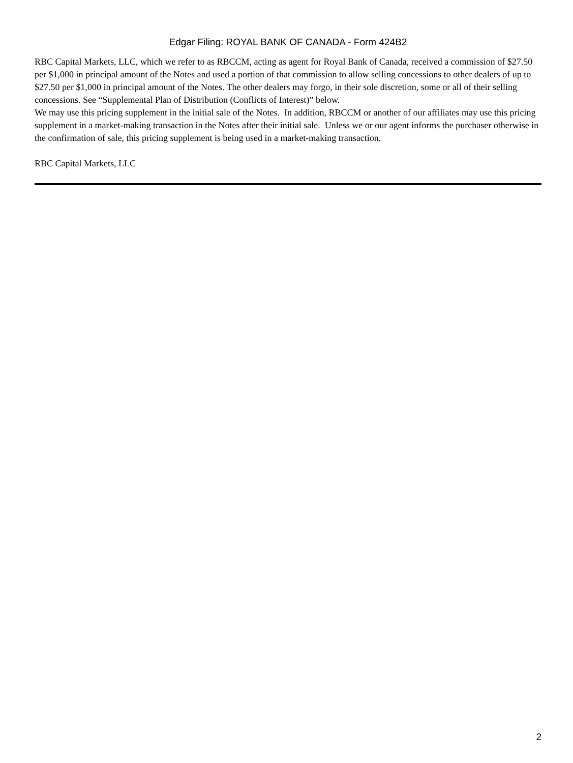Edgar Filing: ROYAL BANK OF CANADA - Form 424B2
RBC Capital Markets, LLC, which we refer to as RBCCM, acting as agent for Royal Bank of Canada, received a commission of $27.50 per $1,000 in principal amount of the Notes and used a portion of that commission to allow selling concessions to other dealers of up to $27.50 per $1,000 in principal amount of the Notes. The other dealers may forgo, in their sole discretion, some or all of their selling concessions. See “Supplemental Plan of Distribution (Conflicts of Interest)” below.
We may use this pricing supplement in the initial sale of the Notes. In addition, RBCCM or another of our affiliates may use this pricing supplement in a market-making transaction in the Notes after their initial sale. Unless we or our agent informs the purchaser otherwise in the confirmation of sale, this pricing supplement is being used in a market-making transaction.
RBC Capital Markets, LLC
2